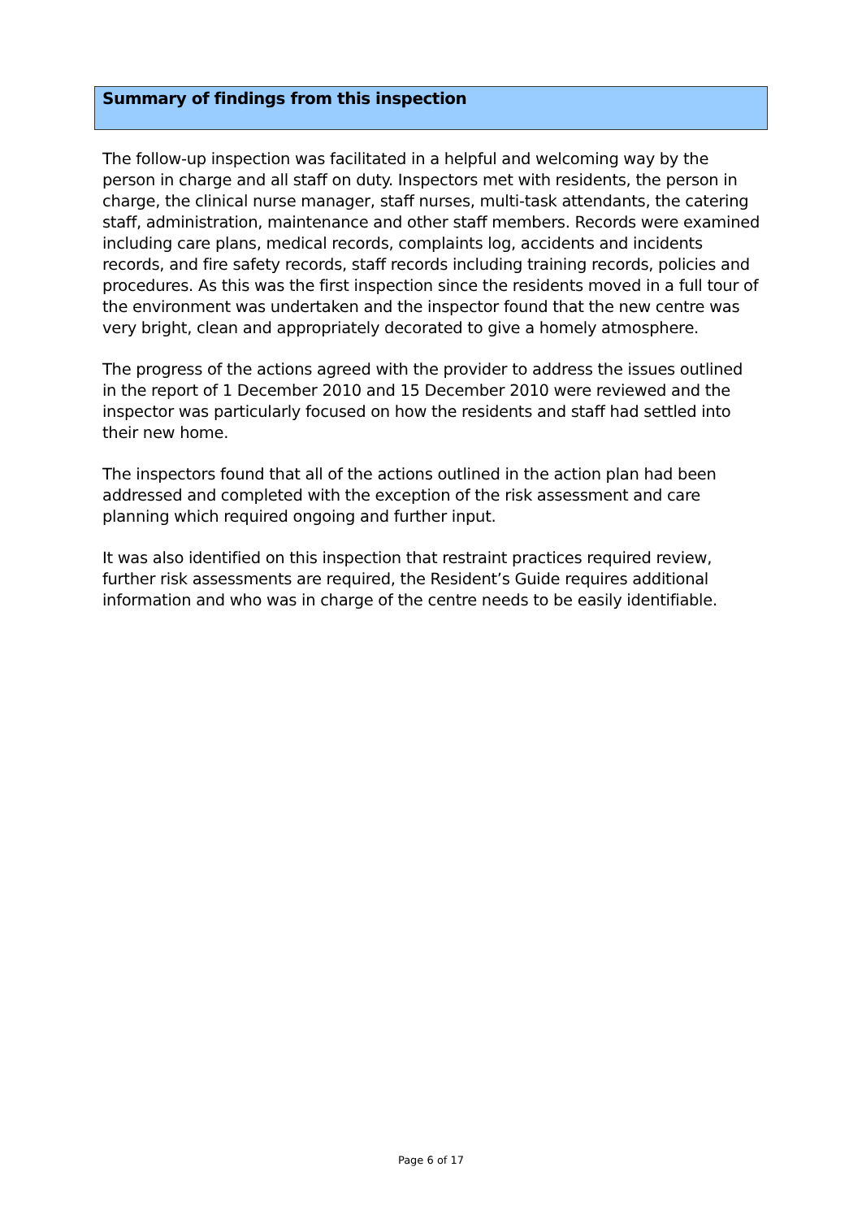Summary of findings from this inspection
The follow-up inspection was facilitated in a helpful and welcoming way by the person in charge and all staff on duty. Inspectors met with residents, the person in charge, the clinical nurse manager, staff nurses, multi-task attendants, the catering staff, administration, maintenance and other staff members. Records were examined including care plans, medical records, complaints log, accidents and incidents records, and fire safety records, staff records including training records, policies and procedures. As this was the first inspection since the residents moved in a full tour of the environment was undertaken and the inspector found that the new centre was very bright, clean and appropriately decorated to give a homely atmosphere.
The progress of the actions agreed with the provider to address the issues outlined in the report of 1 December 2010 and 15 December 2010 were reviewed and the inspector was particularly focused on how the residents and staff had settled into their new home.
The inspectors found that all of the actions outlined in the action plan had been addressed and completed with the exception of the risk assessment and care planning which required ongoing and further input.
It was also identified on this inspection that restraint practices required review, further risk assessments are required, the Resident’s Guide requires additional information and who was in charge of the centre needs to be easily identifiable.
Page 6 of 17